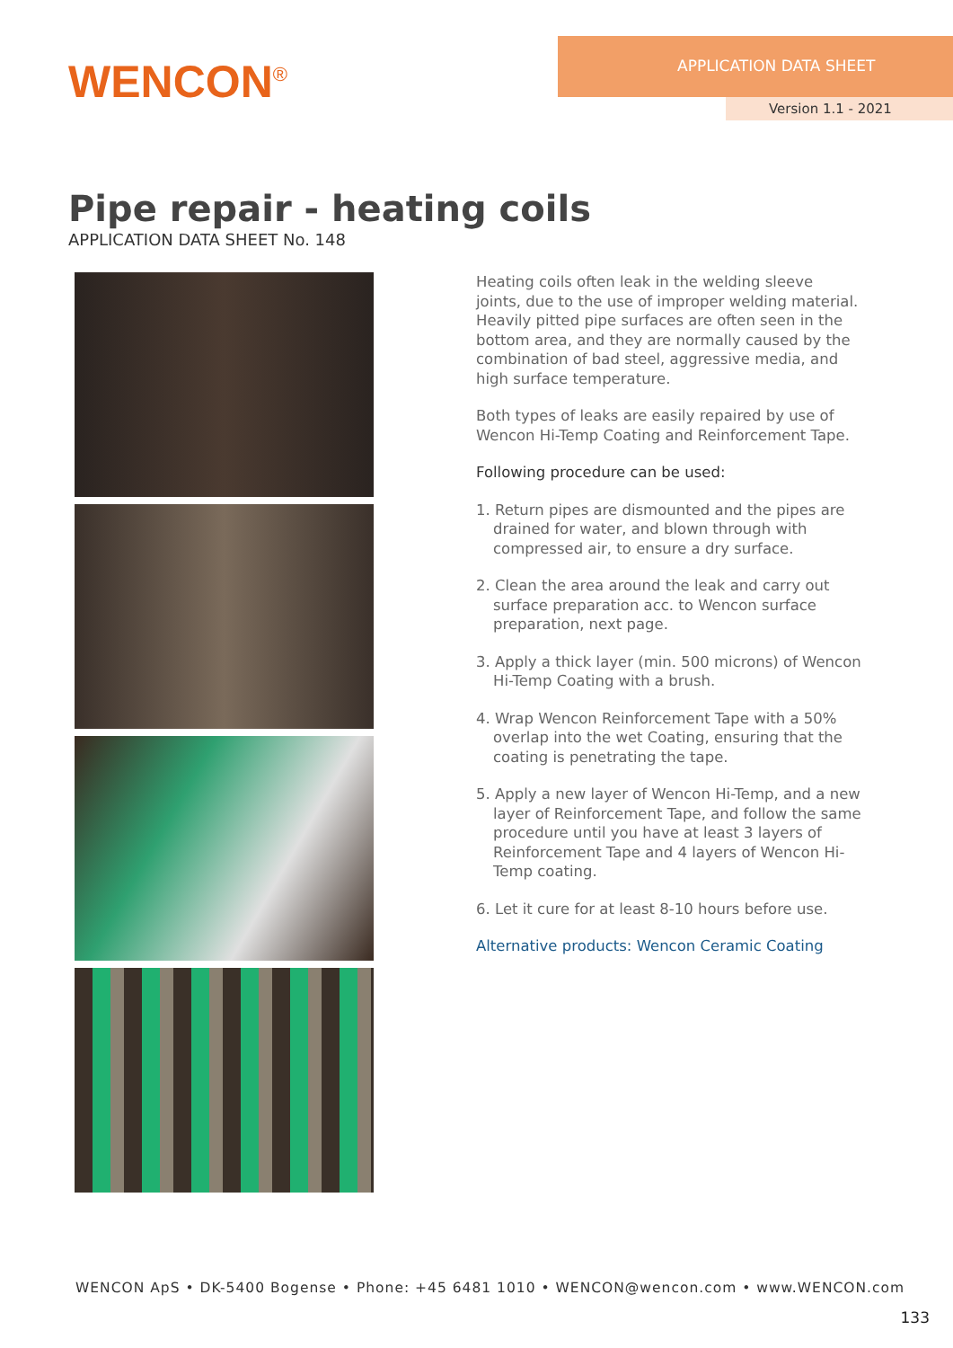WENCON<sup>®</sup>
APPLICATION DATA SHEET
Version 1.1 - 2021
Pipe repair - heating coils
APPLICATION DATA SHEET No. 148
Heating coils often leak in the welding sleeve joints, due to the use of improper welding material. Heavily pitted pipe surfaces are often seen in the bottom area, and they are normally caused by the combination of bad steel, aggressive media, and high surface temperature.
Both types of leaks are easily repaired by use of Wencon Hi-Temp Coating and Reinforcement Tape.
Following procedure can be used:
1. Return pipes are dismounted and the pipes are drained for water, and blown through with compressed air, to ensure a dry surface.
2. Clean the area around the leak and carry out surface preparation acc. to Wencon surface preparation, next page.
3. Apply a thick layer (min. 500 microns) of Wencon Hi-Temp Coating with a brush.
4. Wrap Wencon Reinforcement Tape with a 50% overlap into the wet Coating, ensuring that the coating is penetrating the tape.
5. Apply a new layer of Wencon Hi-Temp, and a new layer of Reinforcement Tape, and follow the same procedure until you have at least 3 layers of Reinforcement Tape and 4 layers of Wencon Hi-Temp coating.
6. Let it cure for at least 8-10 hours before use.
Alternative products: Wencon Ceramic Coating
WENCON ApS • DK-5400 Bogense • Phone: +45 6481 1010 • WENCON@wencon.com • www.WENCON.com
133